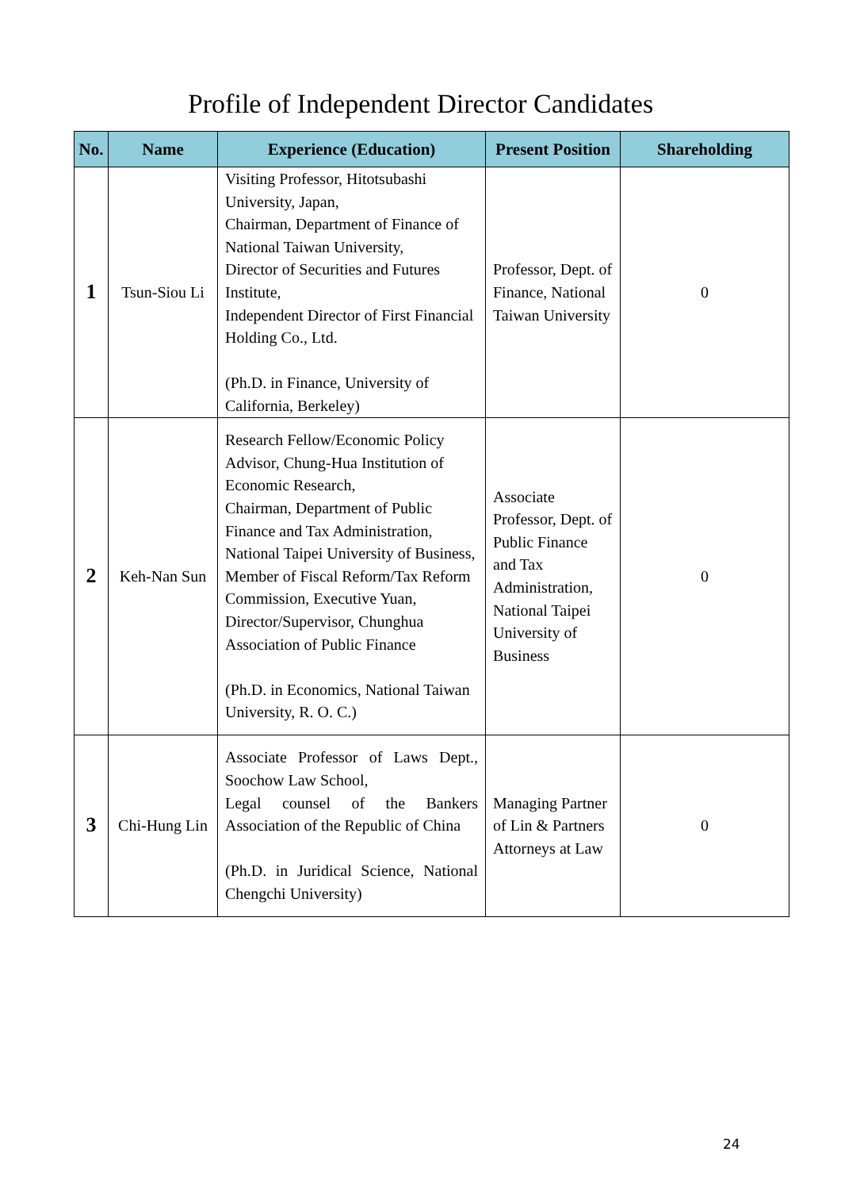Profile of Independent Director Candidates
| No. | Name | Experience (Education) | Present Position | Shareholding |
| --- | --- | --- | --- | --- |
| 1 | Tsun-Siou Li | Visiting Professor, Hitotsubashi University, Japan, Chairman, Department of Finance of National Taiwan University, Director of Securities and Futures Institute, Independent Director of First Financial Holding Co., Ltd. (Ph.D. in Finance, University of California, Berkeley) | Professor, Dept. of Finance, National Taiwan University | 0 |
| 2 | Keh-Nan Sun | Research Fellow/Economic Policy Advisor, Chung-Hua Institution of Economic Research, Chairman, Department of Public Finance and Tax Administration, National Taipei University of Business, Member of Fiscal Reform/Tax Reform Commission, Executive Yuan, Director/Supervisor, Chunghua Association of Public Finance (Ph.D. in Economics, National Taiwan University, R. O. C.) | Associate Professor, Dept. of Public Finance and Tax Administration, National Taipei University of Business | 0 |
| 3 | Chi-Hung Lin | Associate Professor of Laws Dept., Soochow Law School, Legal counsel of the Bankers Association of the Republic of China (Ph.D. in Juridical Science, National Chengchi University) | Managing Partner of Lin & Partners Attorneys at Law | 0 |
24